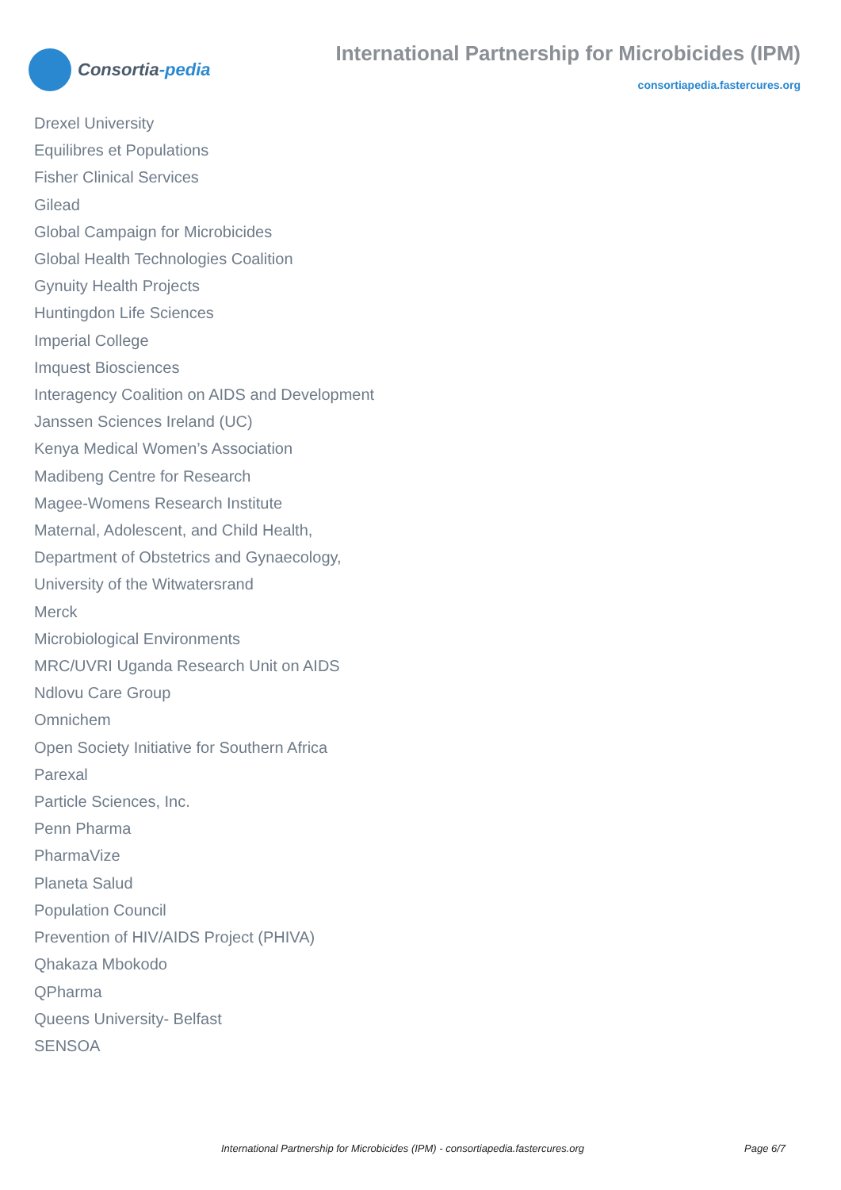Consortia -pedia
International Partnership for Microbicides (IPM)
consortiapedia.fastercures.org
Drexel University
Equilibres et Populations
Fisher Clinical Services
Gilead
Global Campaign for Microbicides
Global Health Technologies Coalition
Gynuity Health Projects
Huntingdon Life Sciences
Imperial College
Imquest Biosciences
Interagency Coalition on AIDS and Development
Janssen Sciences Ireland (UC)
Kenya Medical Women’s Association
Madibeng Centre for Research
Magee-Womens Research Institute
Maternal, Adolescent, and Child Health, Department of Obstetrics and Gynaecology, University of the Witwatersrand
Merck
Microbiological Environments
MRC/UVRI Uganda Research Unit on AIDS
Ndlovu Care Group
Omnichem
Open Society Initiative for Southern Africa
Parexal
Particle Sciences, Inc.
Penn Pharma
PharmaVize
Planeta Salud
Population Council
Prevention of HIV/AIDS Project (PHIVA)
Qhakaza Mbokodo
QPharma
Queens University- Belfast
SENSOA
International Partnership for Microbicides (IPM) - consortiapedia.fastercures.org Page 6/7